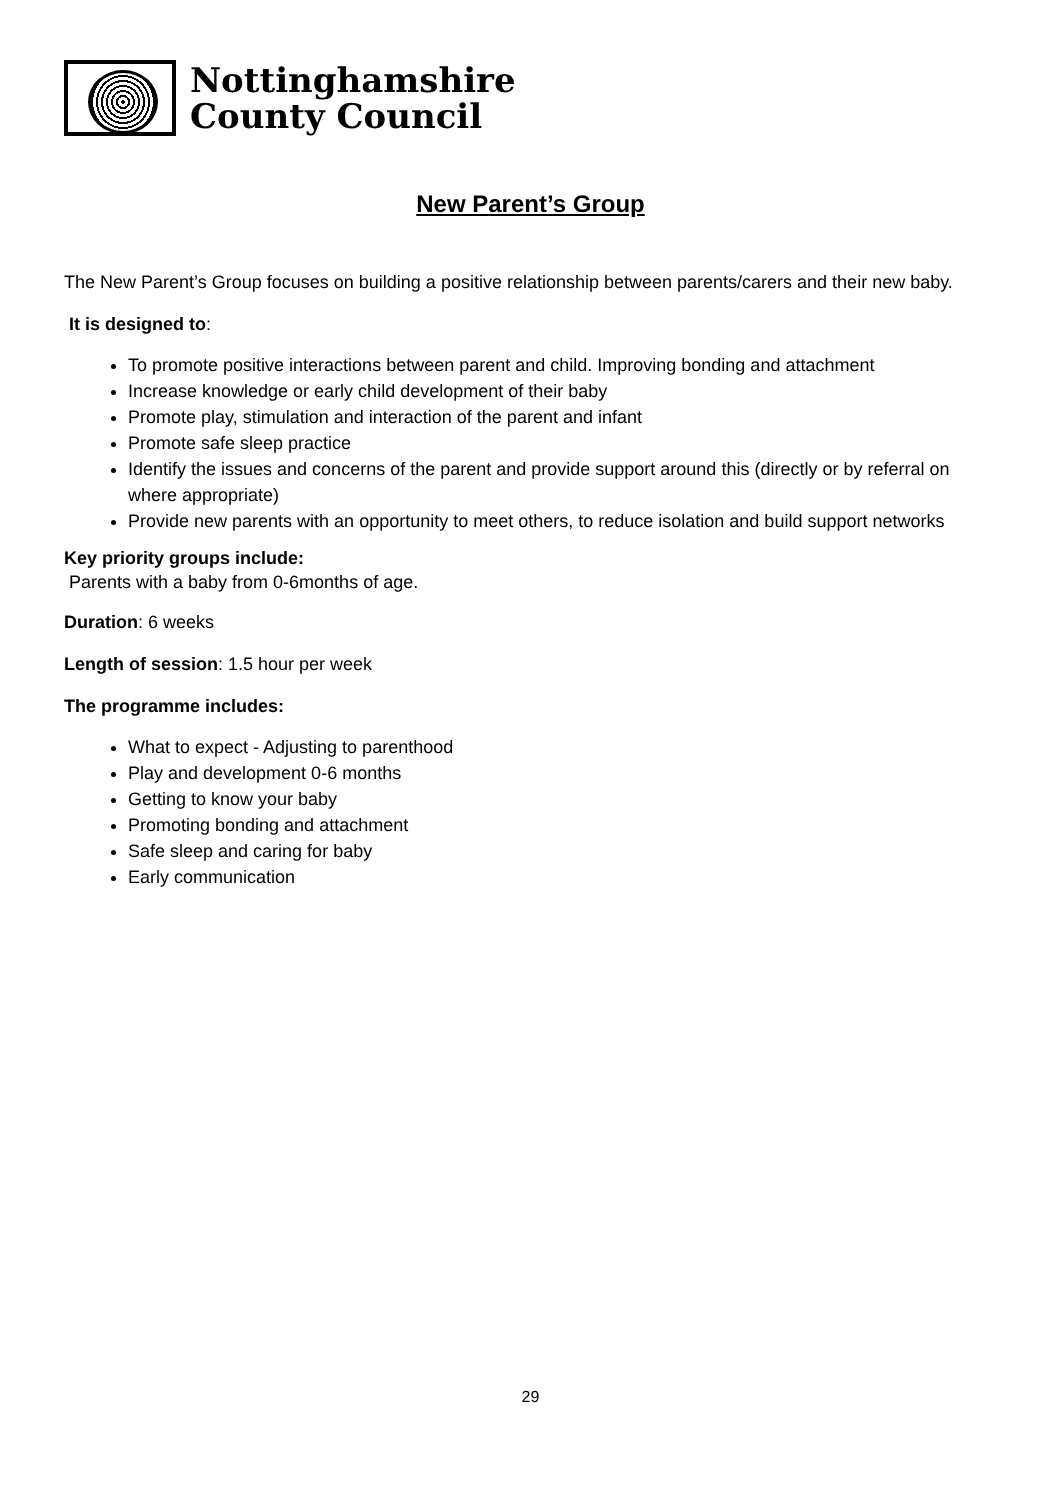Nottinghamshire
County Council
New Parent’s Group
The New Parent’s Group focuses on building a positive relationship between parents/carers and their new baby.
It is designed to:
To promote positive interactions between parent and child. Improving bonding and attachment
Increase knowledge or early child development of their baby
Promote play, stimulation and interaction of the parent and infant
Promote safe sleep practice
Identify the issues and concerns of the parent and provide support around this (directly or by referral on where appropriate)
Provide new parents with an opportunity to meet others, to reduce isolation and build support networks
Key priority groups include:
Parents with a baby from 0-6months of age.
Duration: 6 weeks
Length of session: 1.5 hour per week
The programme includes:
What to expect - Adjusting to parenthood
Play and development 0-6 months
Getting to know your baby
Promoting bonding and attachment
Safe sleep and caring for baby
Early communication
29